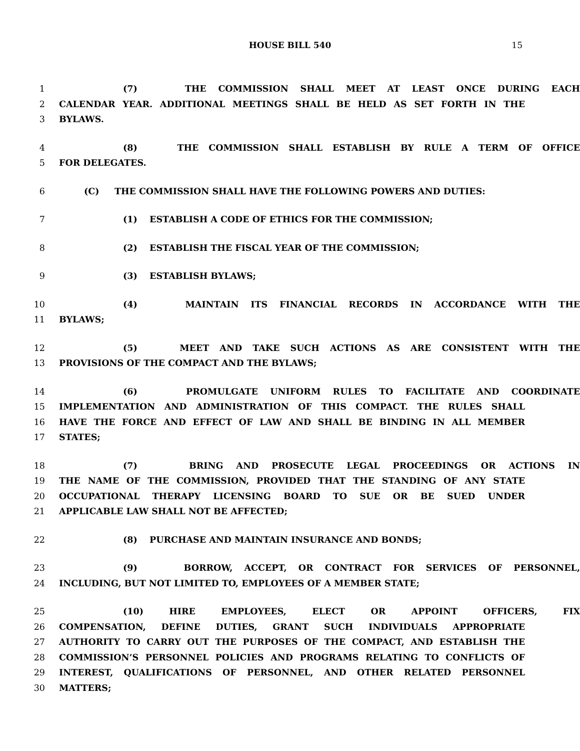HOUSE BILL 540 15
1 (7) THE COMMISSION SHALL MEET AT LEAST ONCE DURING EACH
2 CALENDAR YEAR. ADDITIONAL MEETINGS SHALL BE HELD AS SET FORTH IN THE
3 BYLAWS.
4 (8) THE COMMISSION SHALL ESTABLISH BY RULE A TERM OF OFFICE
5 FOR DELEGATES.
6 (C) THE COMMISSION SHALL HAVE THE FOLLOWING POWERS AND DUTIES:
7 (1) ESTABLISH A CODE OF ETHICS FOR THE COMMISSION;
8 (2) ESTABLISH THE FISCAL YEAR OF THE COMMISSION;
9 (3) ESTABLISH BYLAWS;
10 (4) MAINTAIN ITS FINANCIAL RECORDS IN ACCORDANCE WITH THE
11 BYLAWS;
12 (5) MEET AND TAKE SUCH ACTIONS AS ARE CONSISTENT WITH THE
13 PROVISIONS OF THE COMPACT AND THE BYLAWS;
14 (6) PROMULGATE UNIFORM RULES TO FACILITATE AND COORDINATE
15 IMPLEMENTATION AND ADMINISTRATION OF THIS COMPACT. THE RULES SHALL
16 HAVE THE FORCE AND EFFECT OF LAW AND SHALL BE BINDING IN ALL MEMBER
17 STATES;
18 (7) BRING AND PROSECUTE LEGAL PROCEEDINGS OR ACTIONS IN
19 THE NAME OF THE COMMISSION, PROVIDED THAT THE STANDING OF ANY STATE
20 OCCUPATIONAL THERAPY LICENSING BOARD TO SUE OR BE SUED UNDER
21 APPLICABLE LAW SHALL NOT BE AFFECTED;
22 (8) PURCHASE AND MAINTAIN INSURANCE AND BONDS;
23 (9) BORROW, ACCEPT, OR CONTRACT FOR SERVICES OF PERSONNEL,
24 INCLUDING, BUT NOT LIMITED TO, EMPLOYEES OF A MEMBER STATE;
25 (10) HIRE EMPLOYEES, ELECT OR APPOINT OFFICERS, FIX
26 COMPENSATION, DEFINE DUTIES, GRANT SUCH INDIVIDUALS APPROPRIATE
27 AUTHORITY TO CARRY OUT THE PURPOSES OF THE COMPACT, AND ESTABLISH THE
28 COMMISSION’S PERSONNEL POLICIES AND PROGRAMS RELATING TO CONFLICTS OF
29 INTEREST, QUALIFICATIONS OF PERSONNEL, AND OTHER RELATED PERSONNEL
30 MATTERS;